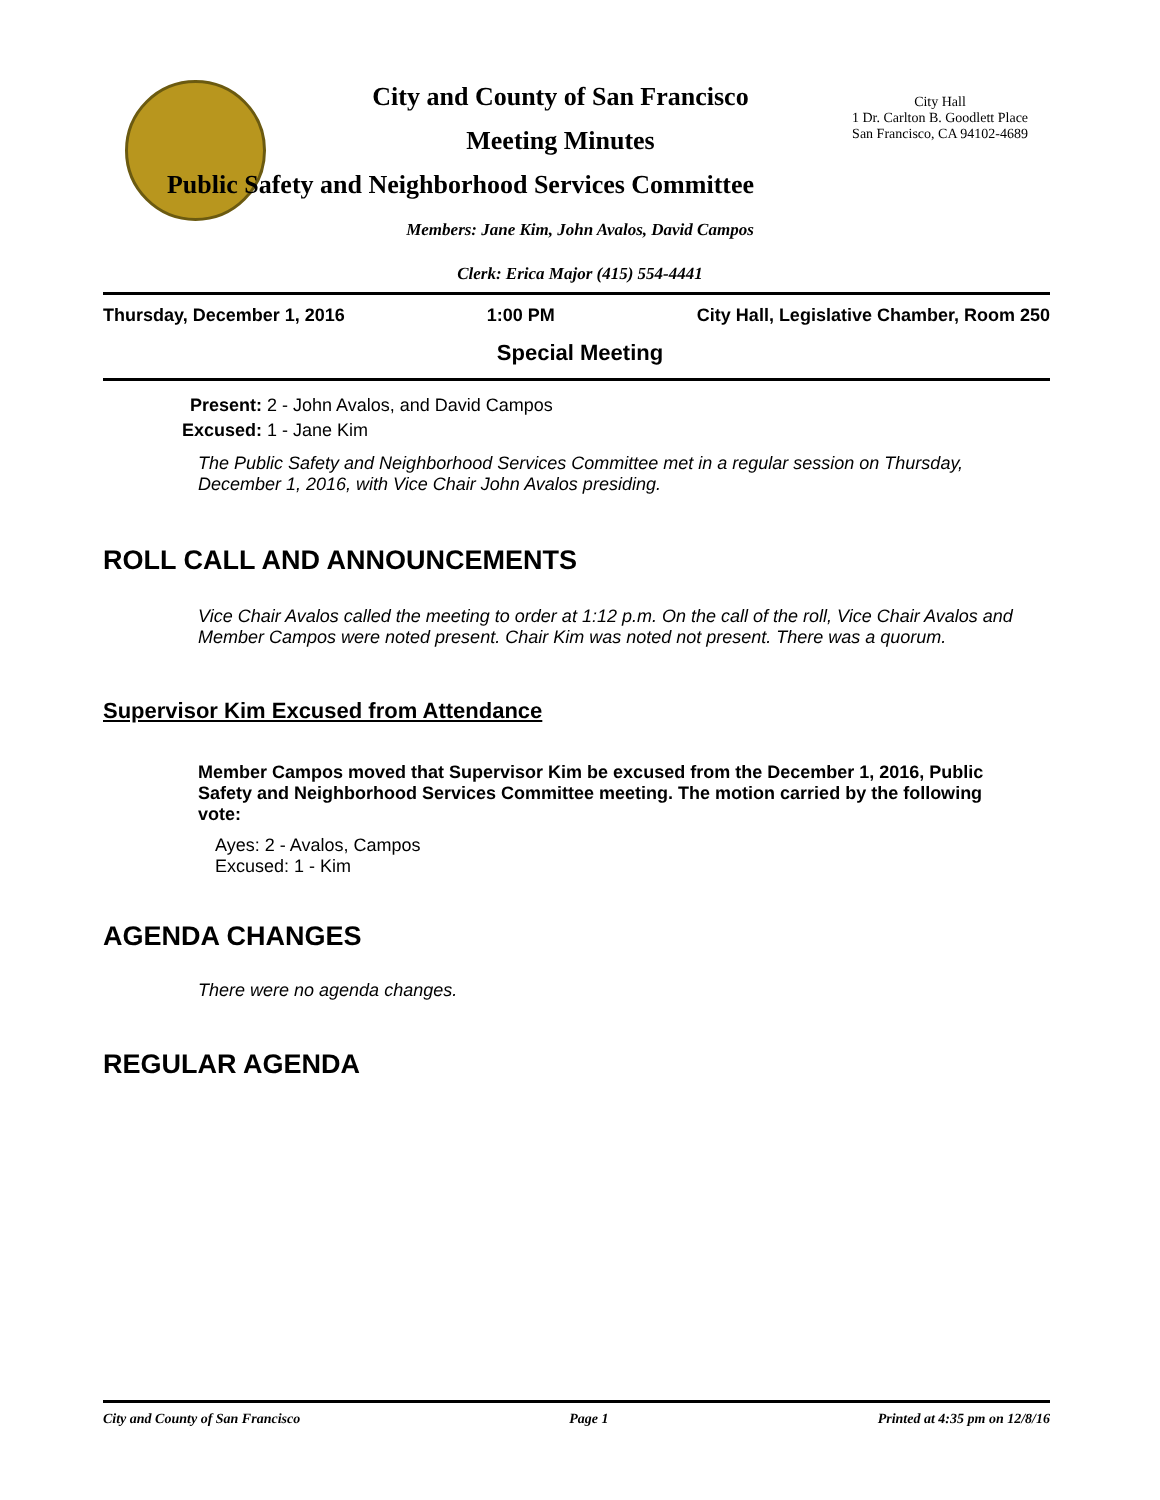City and County of San Francisco
Meeting Minutes
Public Safety and Neighborhood Services Committee
City Hall
1 Dr. Carlton B. Goodlett Place
San Francisco, CA 94102-4689
Members: Jane Kim, John Avalos, David Campos
Clerk: Erica Major (415) 554-4441
Thursday, December 1, 2016 1:00 PM City Hall, Legislative Chamber, Room 250
Special Meeting
Present: 2 - John Avalos, and David Campos
Excused: 1 - Jane Kim
The Public Safety and Neighborhood Services Committee met in a regular session on Thursday, December 1, 2016, with Vice Chair John Avalos presiding.
ROLL CALL AND ANNOUNCEMENTS
Vice Chair Avalos called the meeting to order at 1:12 p.m. On the call of the roll, Vice Chair Avalos and Member Campos were noted present. Chair Kim was noted not present. There was a quorum.
Supervisor Kim Excused from Attendance
Member Campos moved that Supervisor Kim be excused from the December 1, 2016, Public Safety and Neighborhood Services Committee meeting. The motion carried by the following vote:
Ayes: 2 - Avalos, Campos
Excused: 1 - Kim
AGENDA CHANGES
There were no agenda changes.
REGULAR AGENDA
City and County of San Francisco Page 1 Printed at 4:35 pm on 12/8/16